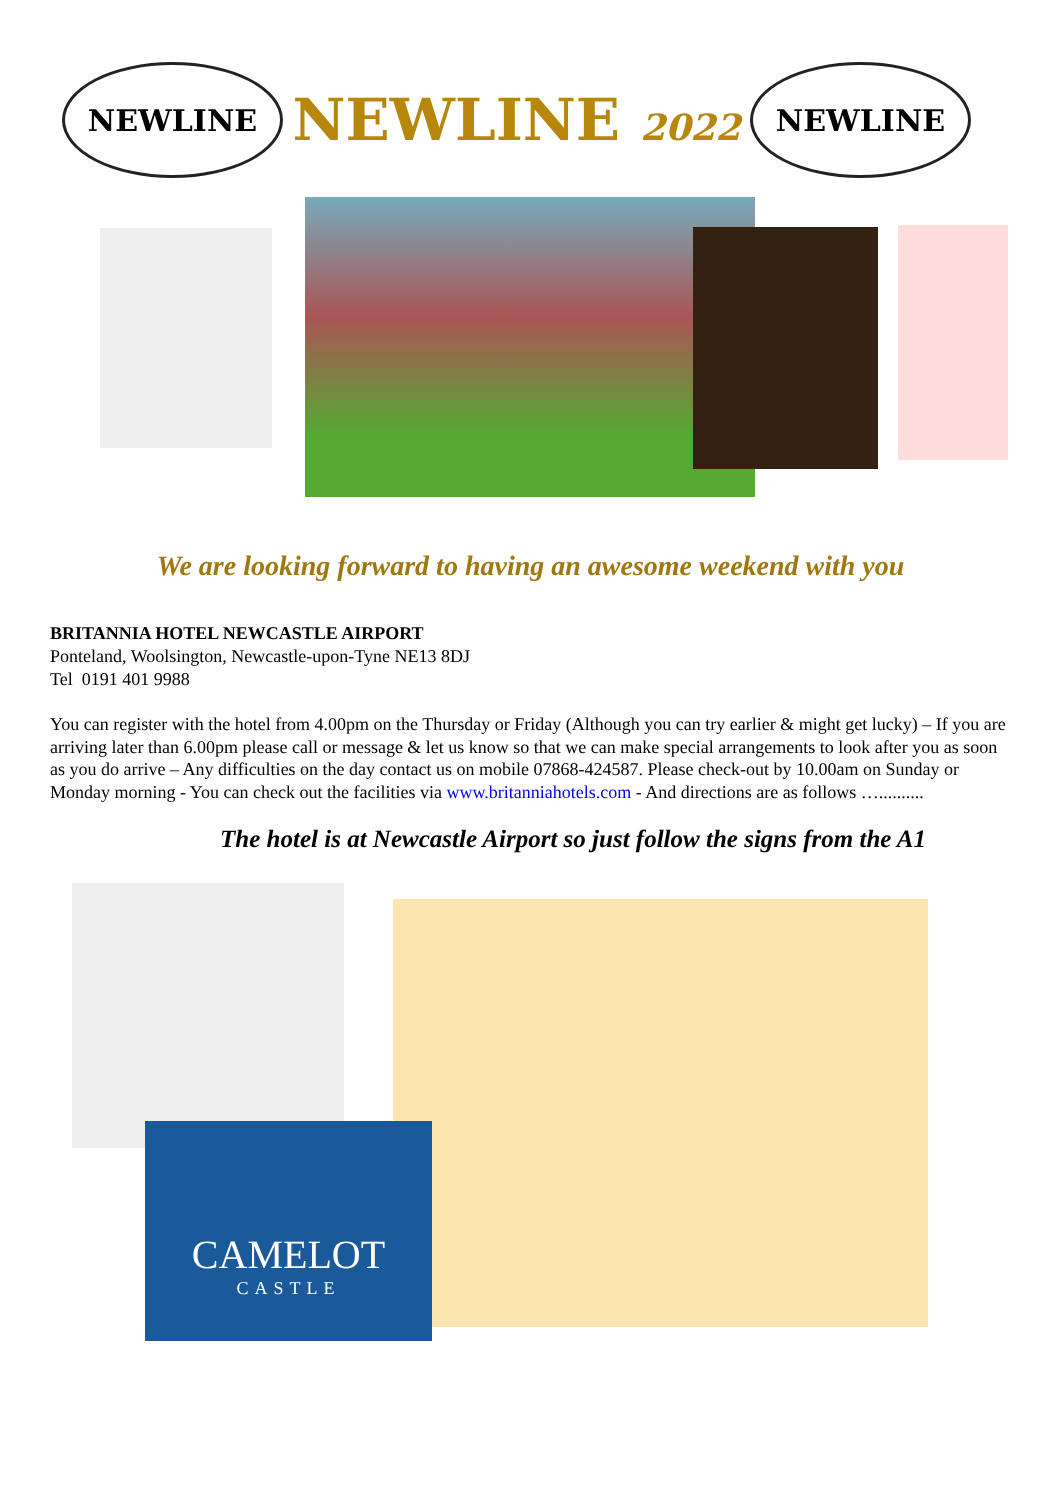NEWLINE
NEWLINE 2022
NEWLINE
We are looking forward to having an awesome weekend with you
BRITANNIA HOTEL NEWCASTLE AIRPORT
Ponteland, Woolsington, Newcastle-upon-Tyne NE13 8DJ
Tel 0191 401 9988
You can register with the hotel from 4.00pm on the Thursday or Friday (Although you can try earlier & might get lucky) – If you are arriving later than 6.00pm please call or message & let us know so that we can make special arrangements to look after you as soon as you do arrive – Any difficulties on the day contact us on mobile 07868-424587. Please check-out by 10.00am on Sunday or Monday morning - You can check out the facilities via www.britanniahotels.com - And directions are as follows …..........
The hotel is at Newcastle Airport so just follow the signs from the A1
CAMELOT
CASTLE